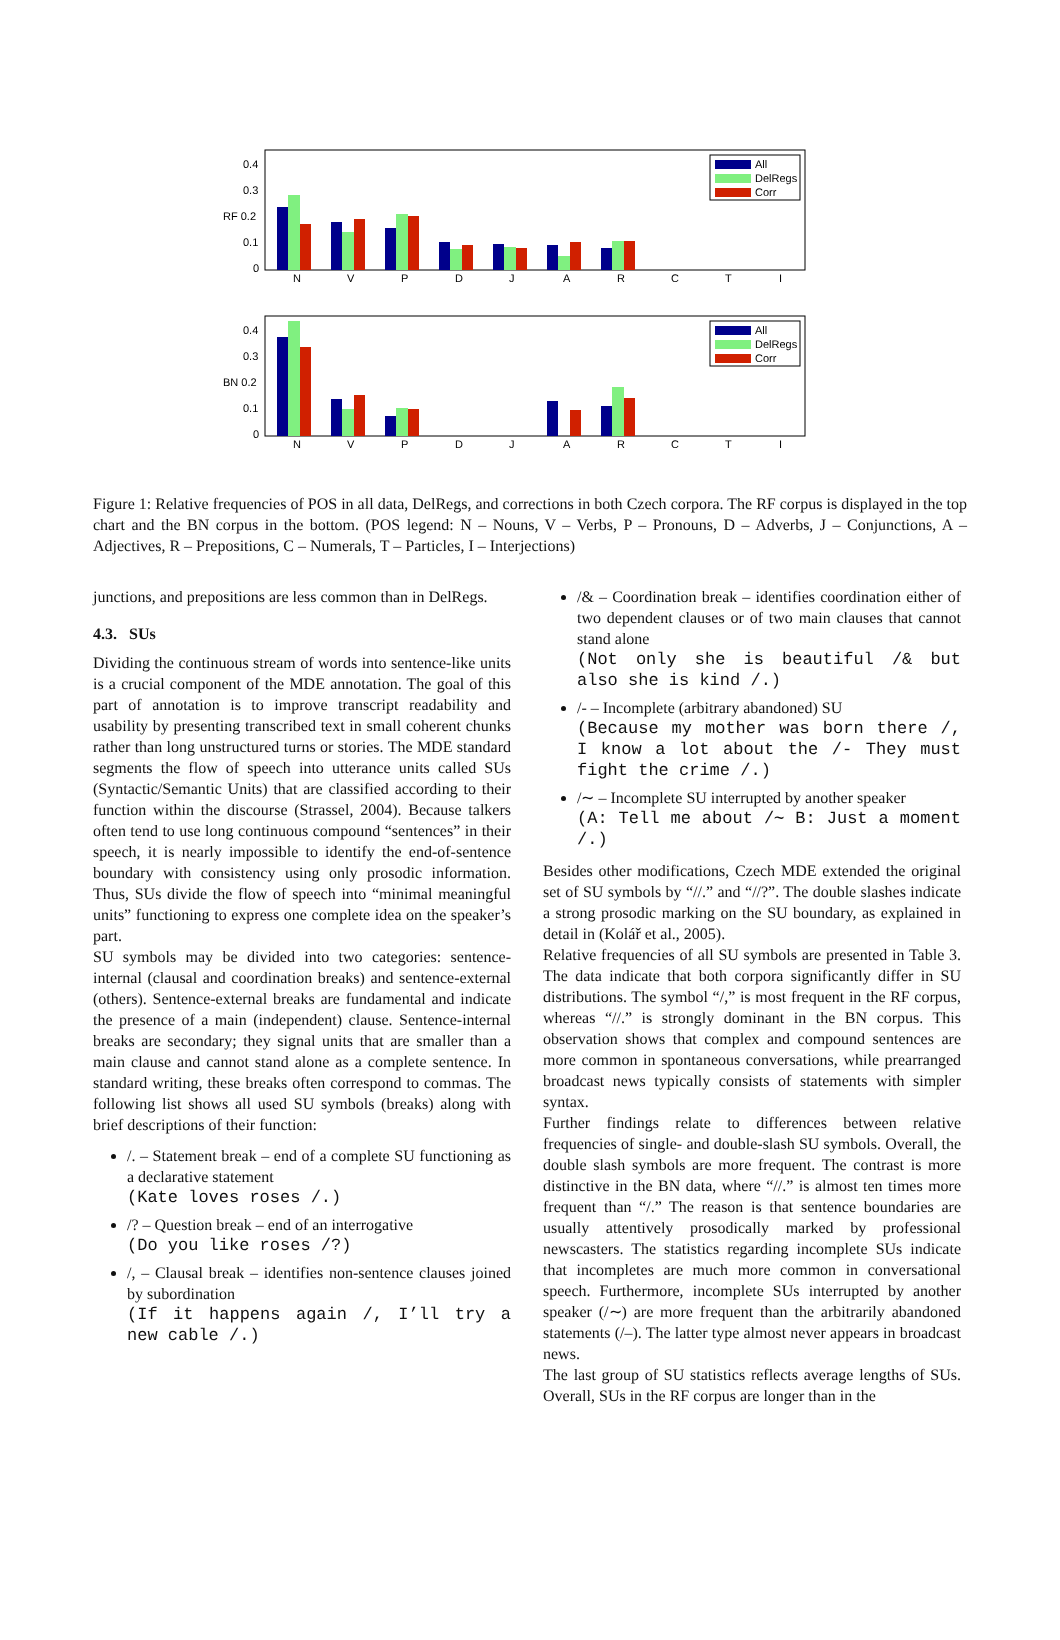0.4
0.3
RF 0.2
0.1
0
N
V
P
D
J
A
R
C
T
I
All
DelRegs
Corr
0.4
0.3
BN 0.2
0.1
0
N
V
P
D
J
A
R
C
T
I
All
DelRegs
Corr
Figure 1: Relative frequencies of POS in all data, DelRegs, and corrections in both Czech corpora. The RF corpus is displayed in the top chart and the BN corpus in the bottom. (POS legend: N – Nouns, V – Verbs, P – Pronouns, D – Adverbs, J – Conjunctions, A – Adjectives, R – Prepositions, C – Numerals, T – Particles, I – Interjections)
junctions, and prepositions are less common than in DelRegs.
4.3. SUs
Dividing the continuous stream of words into sentence-like units is a crucial component of the MDE annotation. The goal of this part of annotation is to improve transcript readability and usability by presenting transcribed text in small coherent chunks rather than long unstructured turns or stories. The MDE standard segments the flow of speech into utterance units called SUs (Syntactic/Semantic Units) that are classified according to their function within the discourse (Strassel, 2004). Because talkers often tend to use long continuous compound “sentences” in their speech, it is nearly impossible to identify the end-of-sentence boundary with consistency using only prosodic information. Thus, SUs divide the flow of speech into “minimal meaningful units” functioning to express one complete idea on the speaker’s part.
SU symbols may be divided into two categories: sentence-internal (clausal and coordination breaks) and sentence-external (others). Sentence-external breaks are fundamental and indicate the presence of a main (independent) clause. Sentence-internal breaks are secondary; they signal units that are smaller than a main clause and cannot stand alone as a complete sentence. In standard writing, these breaks often correspond to commas. The following list shows all used SU symbols (breaks) along with brief descriptions of their function:
/. – Statement break – end of a complete SU functioning as a declarative statement
(Kate loves roses /.)
/? – Question break – end of an interrogative
(Do you like roses /?)
/, – Clausal break – identifies non-sentence clauses joined by subordination
(If it happens again /, I’ll try a new cable /.)
/& – Coordination break – identifies coordination either of two dependent clauses or of two main clauses that cannot stand alone
(Not only she is beautiful /& but also she is kind /.)
/- – Incomplete (arbitrary abandoned) SU
(Because my mother was born there /, I know a lot about the /- They must fight the crime /.)
/∼ – Incomplete SU interrupted by another speaker
(A: Tell me about /∼ B: Just a moment /.)
Besides other modifications, Czech MDE extended the original set of SU symbols by “//.” and “//?”. The double slashes indicate a strong prosodic marking on the SU boundary, as explained in detail in (Kolář et al., 2005).
Relative frequencies of all SU symbols are presented in Table 3. The data indicate that both corpora significantly differ in SU distributions. The symbol “/,” is most frequent in the RF corpus, whereas “//.” is strongly dominant in the BN corpus. This observation shows that complex and compound sentences are more common in spontaneous conversations, while prearranged broadcast news typically consists of statements with simpler syntax.
Further findings relate to differences between relative frequencies of single- and double-slash SU symbols. Overall, the double slash symbols are more frequent. The contrast is more distinctive in the BN data, where “//.” is almost ten times more frequent than “/.” The reason is that sentence boundaries are usually attentively prosodically marked by professional newscasters. The statistics regarding incomplete SUs indicate that incompletes are much more common in conversational speech. Furthermore, incomplete SUs interrupted by another speaker (/∼) are more frequent than the arbitrarily abandoned statements (/–). The latter type almost never appears in broadcast news.
The last group of SU statistics reflects average lengths of SUs. Overall, SUs in the RF corpus are longer than in the